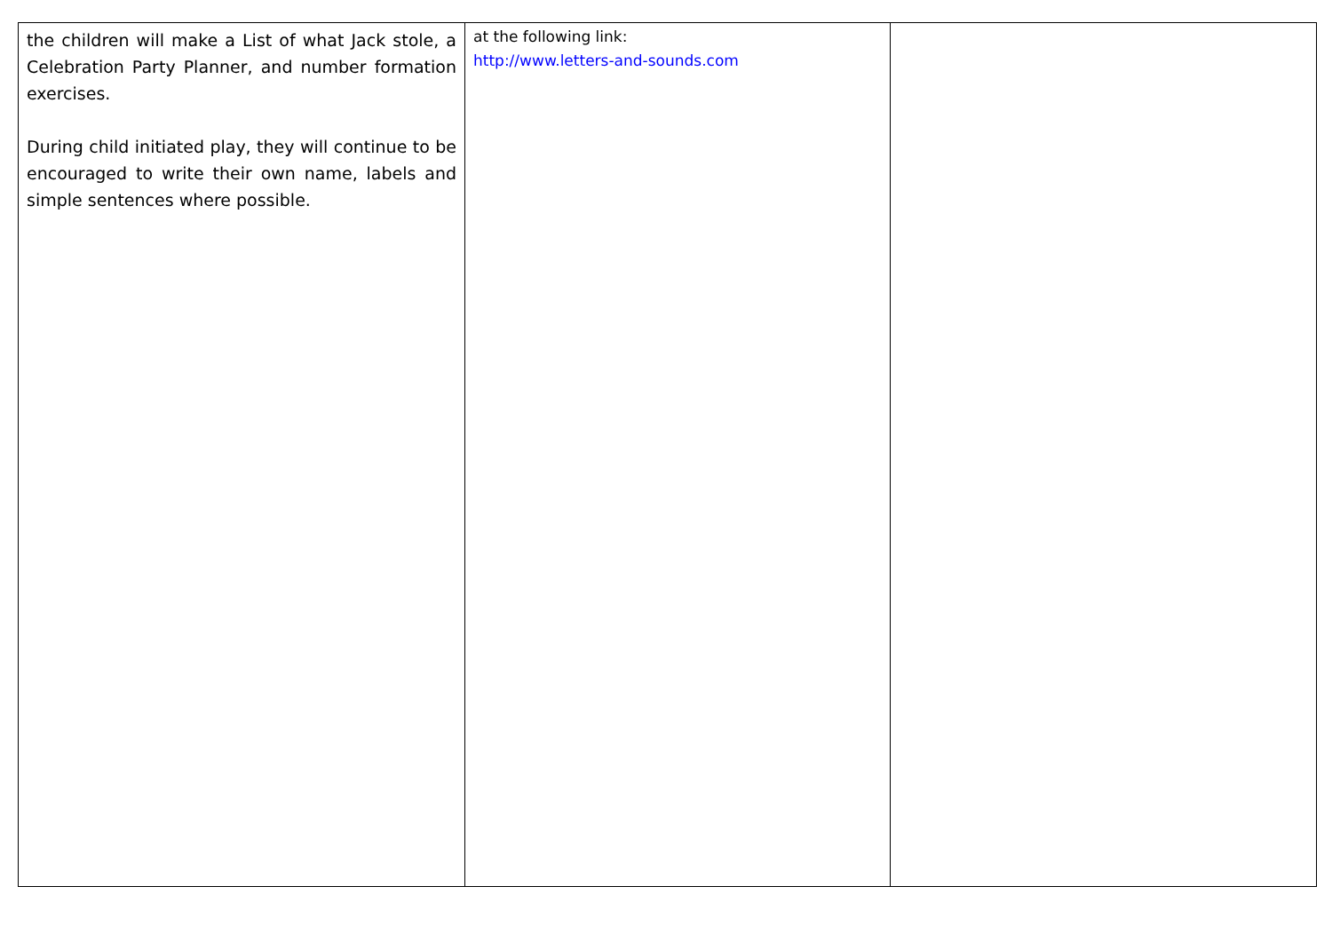| the children will make a List of what Jack stole, a Celebration Party Planner, and number formation exercises. During child initiated play, they will continue to be encouraged to write their own name, labels and simple sentences where possible. | at the following link: http://www.letters-and-sounds.com | |